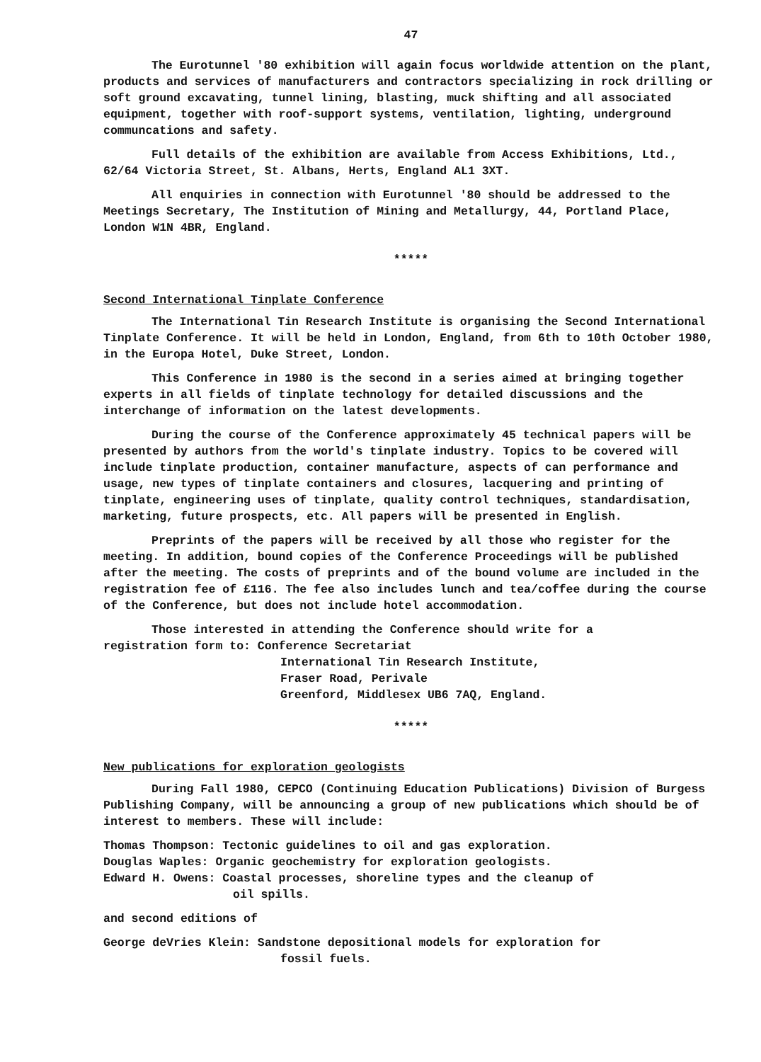47
The Eurotunnel '80 exhibition will again focus worldwide attention on the plant, products and services of manufacturers and contractors specializing in rock drilling or soft ground excavating, tunnel lining, blasting, muck shifting and all associated equipment, together with roof-support systems, ventilation, lighting, underground communcations and safety.
Full details of the exhibition are available from Access Exhibitions, Ltd., 62/64 Victoria Street, St. Albans, Herts, England AL1 3XT.
All enquiries in connection with Eurotunnel '80 should be addressed to the Meetings Secretary, The Institution of Mining and Metallurgy, 44, Portland Place, London W1N 4BR, England.
*****
Second International Tinplate Conference
The International Tin Research Institute is organising the Second International Tinplate Conference. It will be held in London, England, from 6th to 10th October 1980, in the Europa Hotel, Duke Street, London.
This Conference in 1980 is the second in a series aimed at bringing together experts in all fields of tinplate technology for detailed discussions and the interchange of information on the latest developments.
During the course of the Conference approximately 45 technical papers will be presented by authors from the world's tinplate industry. Topics to be covered will include tinplate production, container manufacture, aspects of can performance and usage, new types of tinplate containers and closures, lacquering and printing of tinplate, engineering uses of tinplate, quality control techniques, standardisation, marketing, future prospects, etc. All papers will be presented in English.
Preprints of the papers will be received by all those who register for the meeting. In addition, bound copies of the Conference Proceedings will be published after the meeting. The costs of preprints and of the bound volume are included in the registration fee of £116. The fee also includes lunch and tea/coffee during the course of the Conference, but does not include hotel accommodation.
Those interested in attending the Conference should write for a
registration form to: Conference Secretariat
International Tin Research Institute,
Fraser Road, Perivale
Greenford, Middlesex UB6 7AQ, England.
*****
New publications for exploration geologists
During Fall 1980, CEPCO (Continuing Education Publications) Division of Burgess Publishing Company, will be announcing a group of new publications which should be of interest to members. These will include:
Thomas Thompson: Tectonic guidelines to oil and gas exploration.
Douglas Waples: Organic geochemistry for exploration geologists.
Edward H. Owens: Coastal processes, shoreline types and the cleanup of
oil spills.
and second editions of
George deVries Klein: Sandstone depositional models for exploration for
fossil fuels.